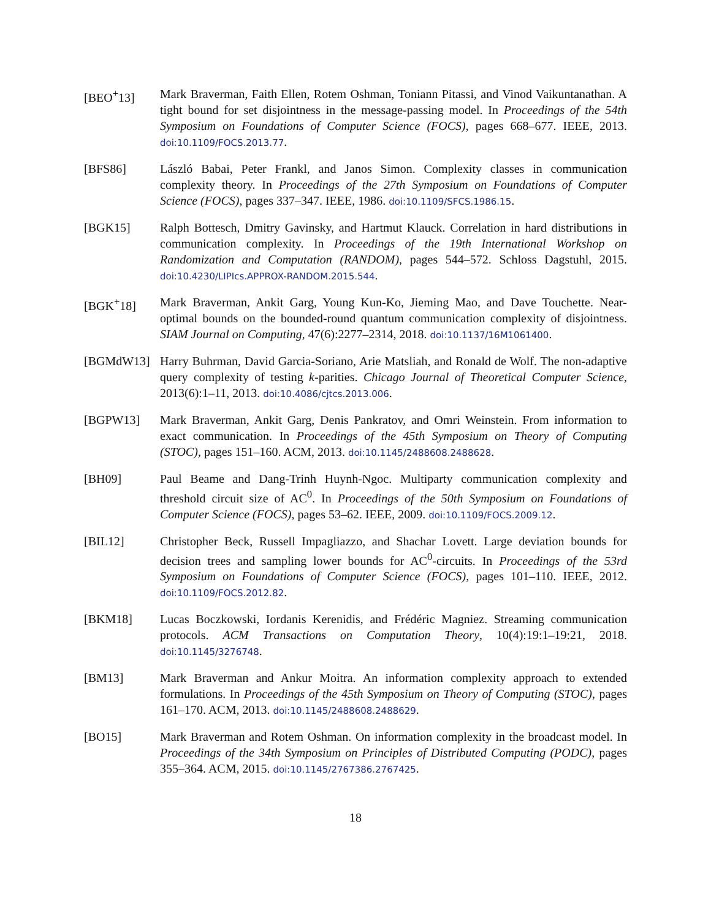[BEO<sup>+</sup>13] Mark Braverman, Faith Ellen, Rotem Oshman, Toniann Pitassi, and Vinod Vaikuntanathan. A tight bound for set disjointness in the message-passing model. In Proceedings of the 54th Symposium on Foundations of Computer Science (FOCS), pages 668–677. IEEE, 2013. doi:10.1109/FOCS.2013.77.
[BFS86] László Babai, Peter Frankl, and Janos Simon. Complexity classes in communication complexity theory. In Proceedings of the 27th Symposium on Foundations of Computer Science (FOCS), pages 337–347. IEEE, 1986. doi:10.1109/SFCS.1986.15.
[BGK15] Ralph Bottesch, Dmitry Gavinsky, and Hartmut Klauck. Correlation in hard distributions in communication complexity. In Proceedings of the 19th International Workshop on Randomization and Computation (RANDOM), pages 544–572. Schloss Dagstuhl, 2015. doi:10.4230/LIPIcs.APPROX-RANDOM.2015.544.
[BGK<sup>+</sup>18] Mark Braverman, Ankit Garg, Young Kun-Ko, Jieming Mao, and Dave Touchette. Near-optimal bounds on the bounded-round quantum communication complexity of disjointness. SIAM Journal on Computing, 47(6):2277–2314, 2018. doi:10.1137/16M1061400.
[BGMdW13] Harry Buhrman, David Garcia-Soriano, Arie Matsliah, and Ronald de Wolf. The non-adaptive query complexity of testing k-parities. Chicago Journal of Theoretical Computer Science, 2013(6):1–11, 2013. doi:10.4086/cjtcs.2013.006.
[BGPW13] Mark Braverman, Ankit Garg, Denis Pankratov, and Omri Weinstein. From information to exact communication. In Proceedings of the 45th Symposium on Theory of Computing (STOC), pages 151–160. ACM, 2013. doi:10.1145/2488608.2488628.
[BH09] Paul Beame and Dang-Trinh Huynh-Ngoc. Multiparty communication complexity and threshold circuit size of AC<sup>0</sup>. In Proceedings of the 50th Symposium on Foundations of Computer Science (FOCS), pages 53–62. IEEE, 2009. doi:10.1109/FOCS.2009.12.
[BIL12] Christopher Beck, Russell Impagliazzo, and Shachar Lovett. Large deviation bounds for decision trees and sampling lower bounds for AC<sup>0</sup>-circuits. In Proceedings of the 53rd Symposium on Foundations of Computer Science (FOCS), pages 101–110. IEEE, 2012. doi:10.1109/FOCS.2012.82.
[BKM18] Lucas Boczkowski, Iordanis Kerenidis, and Frédéric Magniez. Streaming communication protocols. ACM Transactions on Computation Theory, 10(4):19:1–19:21, 2018. doi:10.1145/3276748.
[BM13] Mark Braverman and Ankur Moitra. An information complexity approach to extended formulations. In Proceedings of the 45th Symposium on Theory of Computing (STOC), pages 161–170. ACM, 2013. doi:10.1145/2488608.2488629.
[BO15] Mark Braverman and Rotem Oshman. On information complexity in the broadcast model. In Proceedings of the 34th Symposium on Principles of Distributed Computing (PODC), pages 355–364. ACM, 2015. doi:10.1145/2767386.2767425.
18